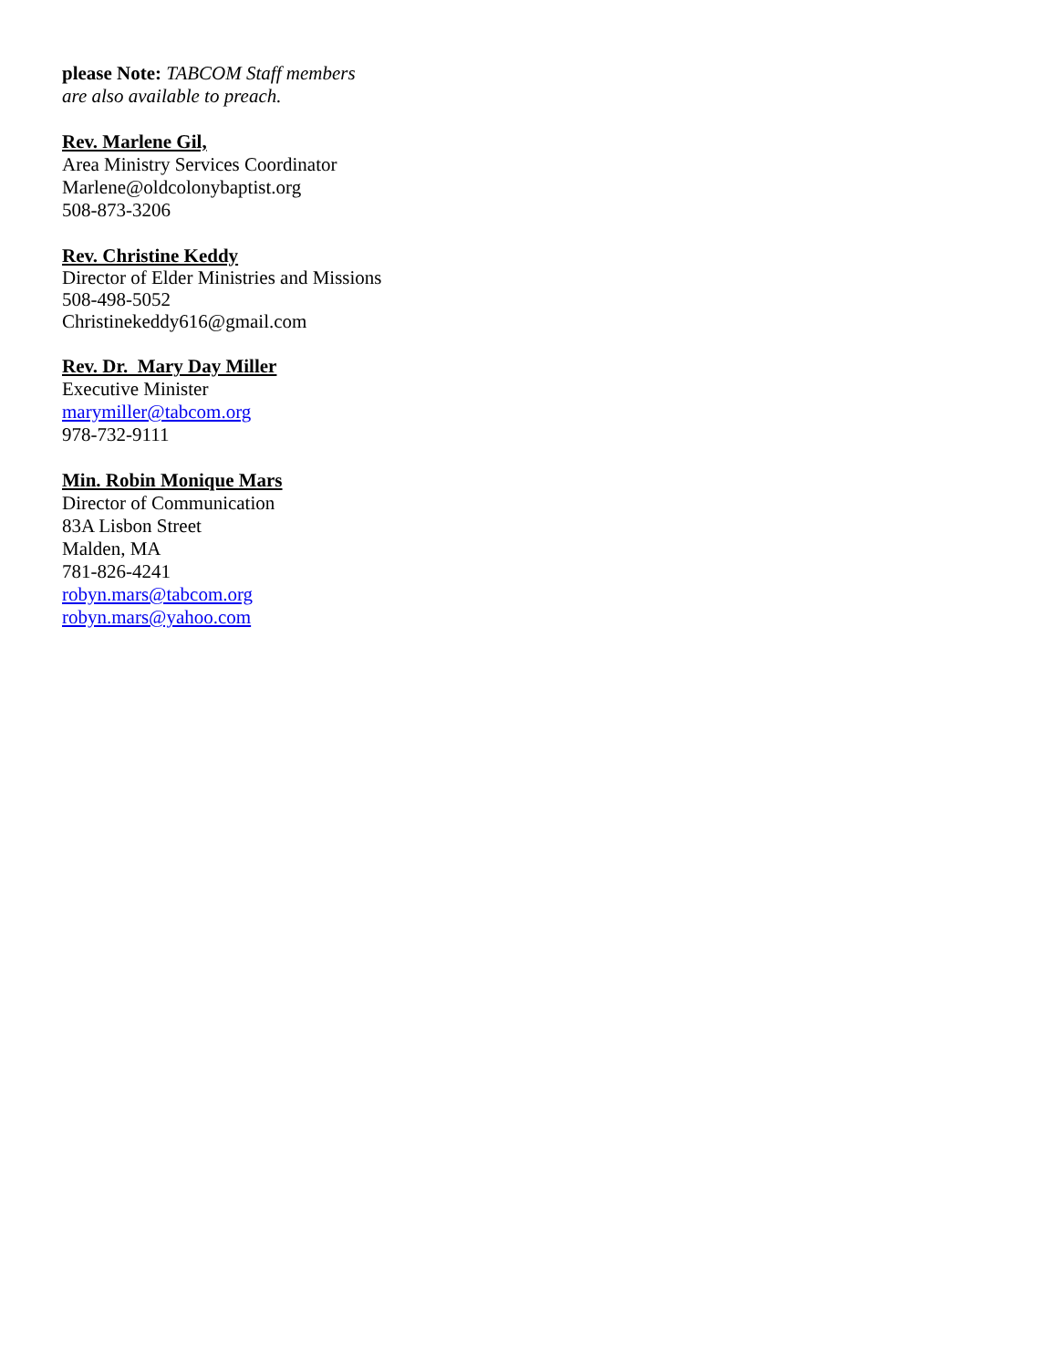please Note: TABCOM Staff members
are also available to preach.
Rev. Marlene Gil,
Area Ministry Services Coordinator
Marlene@oldcolonybaptist.org
508-873-3206
Rev. Christine Keddy
Director of Elder Ministries and Missions
508-498-5052
Christinekeddy616@gmail.com
Rev. Dr. Mary Day Miller
Executive Minister
marymiller@tabcom.org
978-732-9111
Min. Robin Monique Mars
Director of Communication
83A Lisbon Street
Malden, MA
781-826-4241
robyn.mars@tabcom.org
robyn.mars@yahoo.com